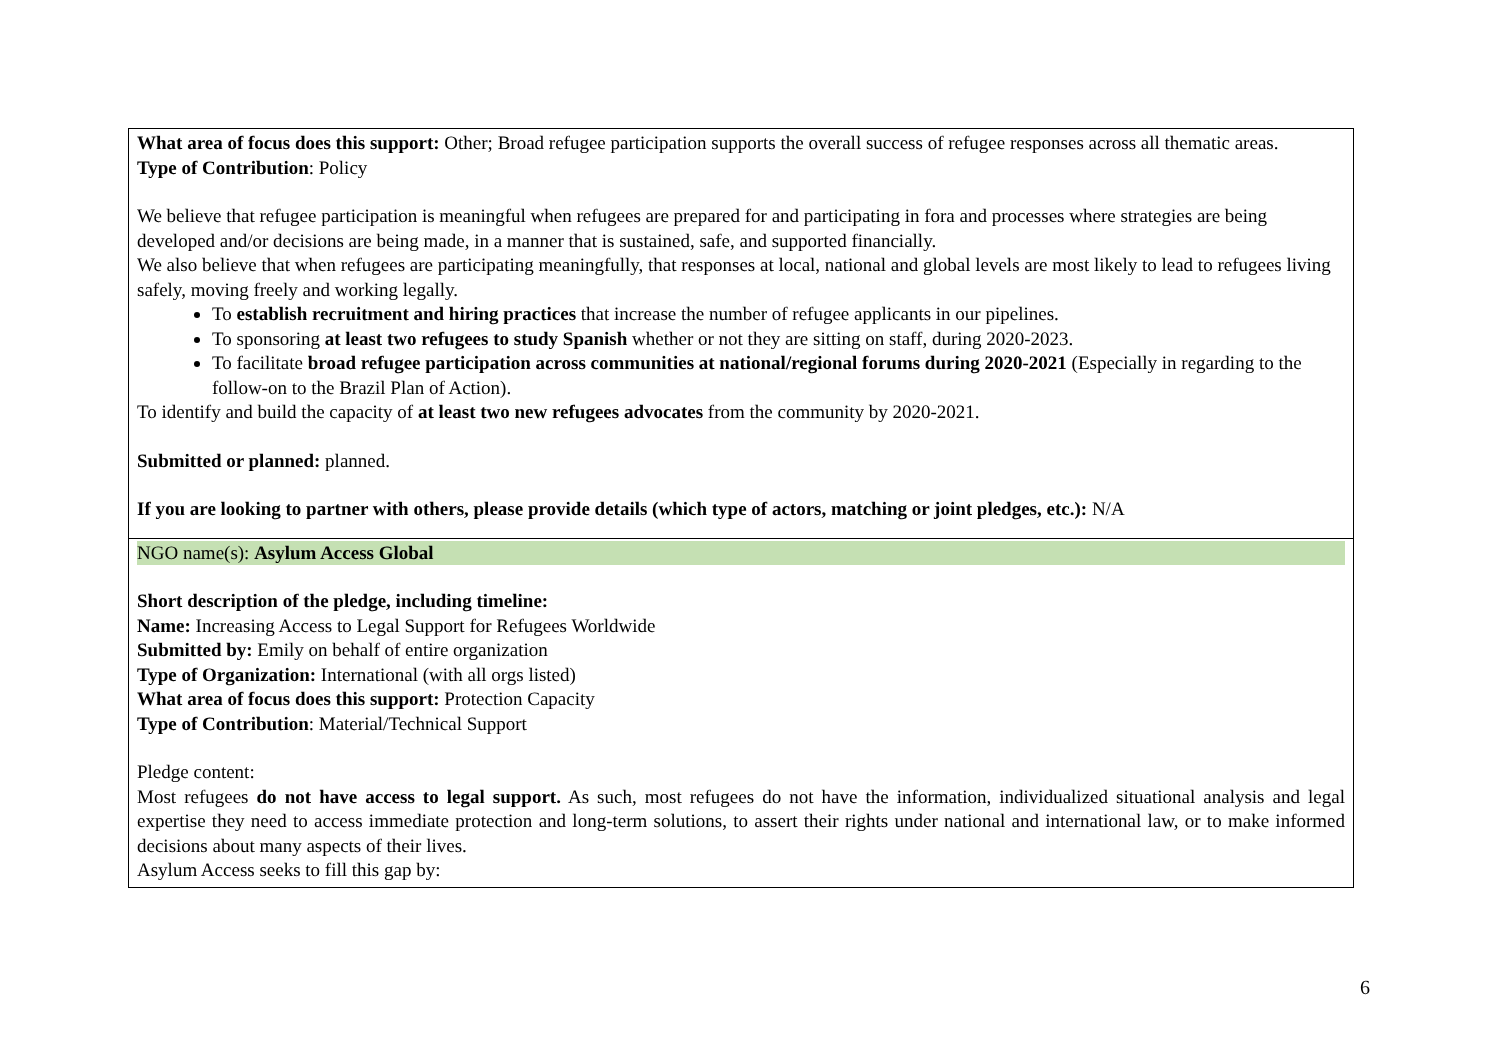| What area of focus does this support: Other; Broad refugee participation supports the overall success of refugee responses across all thematic areas. Type of Contribution : Policy We believe that refugee participation is meaningful when refugees are prepared for and participating in fora and processes where strategies are being developed and/or decisions are being made, in a manner that is sustained, safe, and supported financially. We also believe that when refugees are participating meaningfully, that responses at local, national and global levels are most likely to lead to refugees living safely, moving freely and working legally. To establish recruitment and hiring practices that increase the number of refugee applicants in our pipelines. To sponsoring at least two refugees to study Spanish whether or not they are sitting on staff, during 2020-2023. To facilitate broad refugee participation across communities at national/regional forums during 2020-2021 (Especially in regarding to the follow-on to the Brazil Plan of Action). To identify and build the capacity of at least two new refugees advocates from the community by 2020-2021. Submitted or planned: planned. If you are looking to partner with others, please provide details (which type of actors, matching or joint pledges, etc.): N/A |
| NGO name(s): Asylum Access Global Short description of the pledge, including timeline: Name: Increasing Access to Legal Support for Refugees Worldwide Submitted by: Emily on behalf of entire organization Type of Organization: International (with all orgs listed) What area of focus does this support: Protection Capacity Type of Contribution : Material/Technical Support Pledge content: Most refugees do not have access to legal support. As such, most refugees do not have the information, individualized situational analysis and legal expertise they need to access immediate protection and long-term solutions, to assert their rights under national and international law, or to make informed decisions about many aspects of their lives. Asylum Access seeks to fill this gap by: |
6